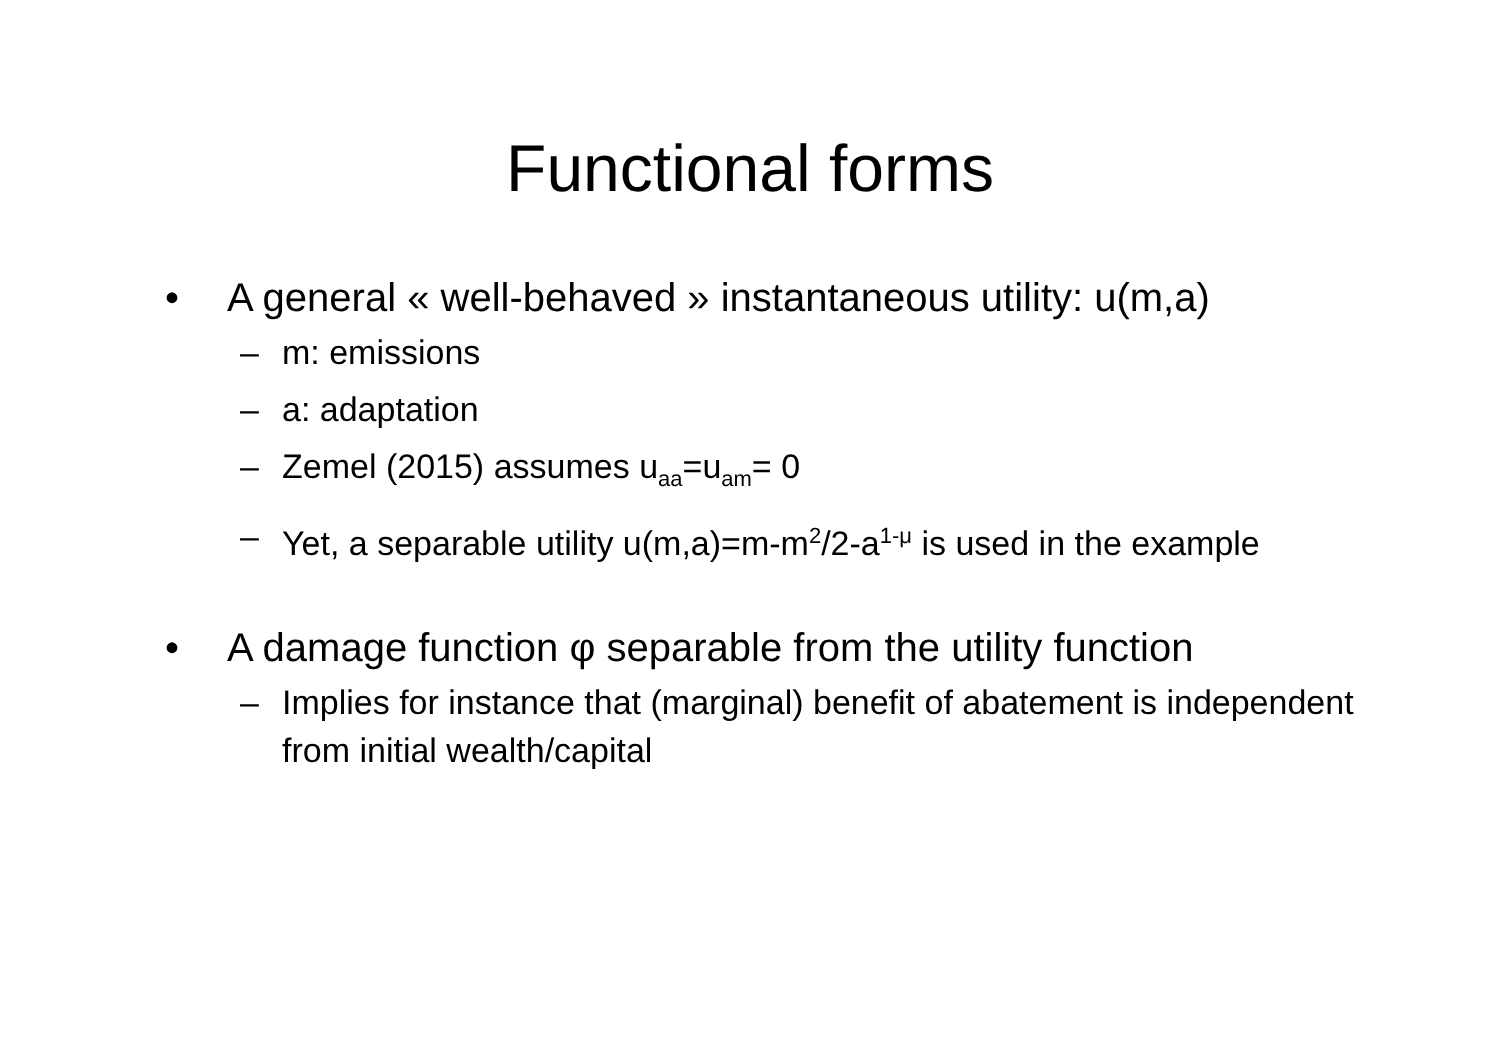Functional forms
• A general « well-behaved » instantaneous utility: u(m,a)
– m: emissions
– a: adaptation
– Zemel (2015) assumes u<sub>aa</sub>=u<sub>am</sub>= 0
– Yet, a separable utility u(m,a)=m-m<sup>2</sup>/2-a<sup>1-μ</sup> is used in the example
• A damage function φ separable from the utility function
– Implies for instance that (marginal) benefit of abatement is independent from initial wealth/capital